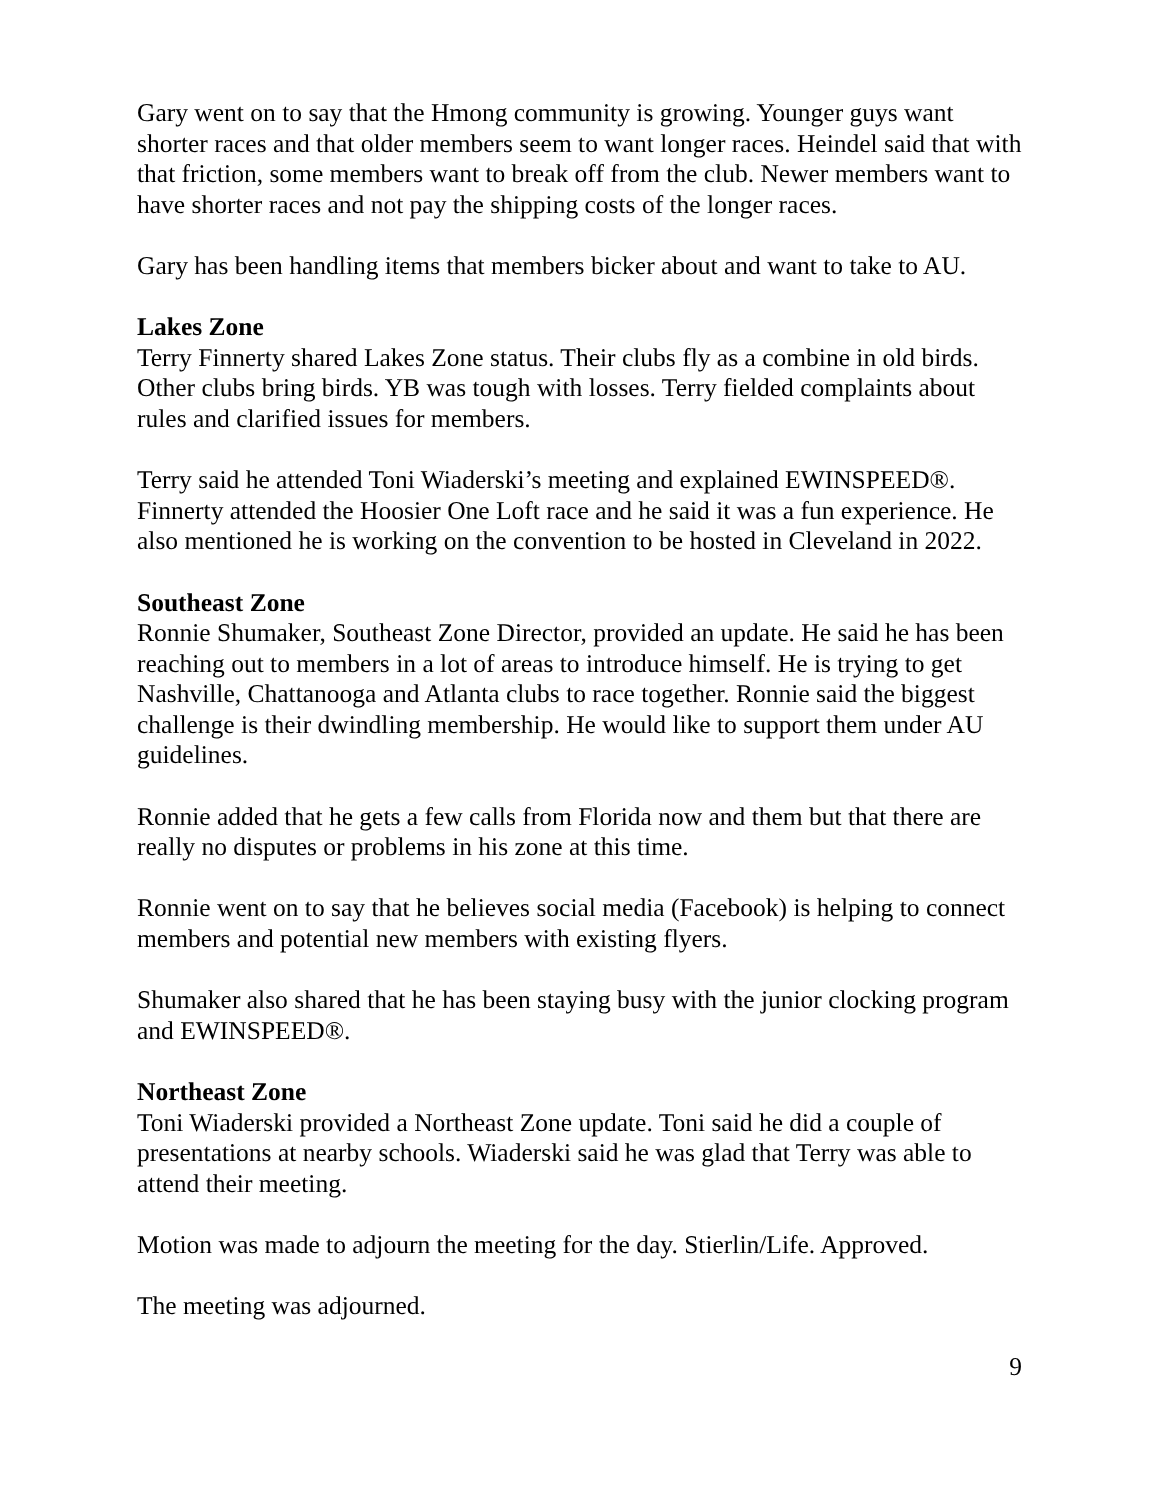Gary went on to say that the Hmong community is growing. Younger guys want shorter races and that older members seem to want longer races. Heindel said that with that friction, some members want to break off from the club. Newer members want to have shorter races and not pay the shipping costs of the longer races.
Gary has been handling items that members bicker about and want to take to AU.
Lakes Zone
Terry Finnerty shared Lakes Zone status. Their clubs fly as a combine in old birds. Other clubs bring birds. YB was tough with losses. Terry fielded complaints about rules and clarified issues for members.
Terry said he attended Toni Wiaderski’s meeting and explained EWINSPEED®. Finnerty attended the Hoosier One Loft race and he said it was a fun experience. He also mentioned he is working on the convention to be hosted in Cleveland in 2022.
Southeast Zone
Ronnie Shumaker, Southeast Zone Director, provided an update. He said he has been reaching out to members in a lot of areas to introduce himself. He is trying to get Nashville, Chattanooga and Atlanta clubs to race together. Ronnie said the biggest challenge is their dwindling membership. He would like to support them under AU guidelines.
Ronnie added that he gets a few calls from Florida now and them but that there are really no disputes or problems in his zone at this time.
Ronnie went on to say that he believes social media (Facebook) is helping to connect members and potential new members with existing flyers.
Shumaker also shared that he has been staying busy with the junior clocking program and EWINSPEED®.
Northeast Zone
Toni Wiaderski provided a Northeast Zone update. Toni said he did a couple of presentations at nearby schools. Wiaderski said he was glad that Terry was able to attend their meeting.
Motion was made to adjourn the meeting for the day. Stierlin/Life. Approved.
The meeting was adjourned.
9